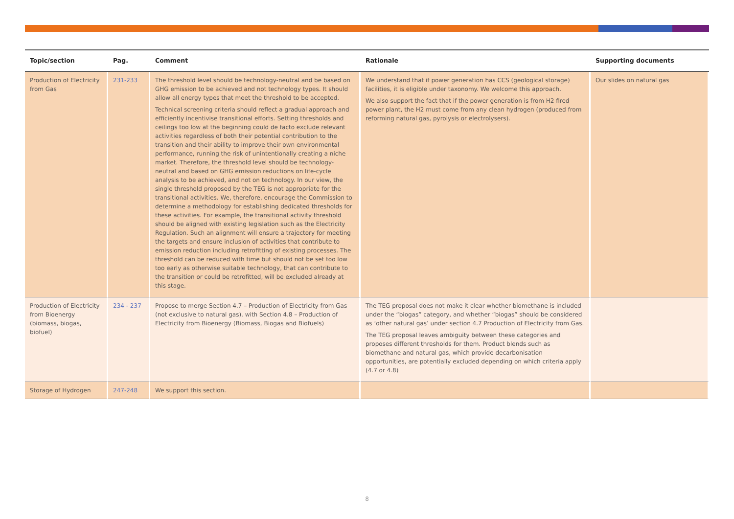| Topic/section | Pag. | Comment | Rationale | Supporting documents |
| --- | --- | --- | --- | --- |
| Production of Electricity from Gas | 231-233 | The threshold level should be technology-neutral and be based on GHG emission to be achieved and not technology types. It should allow all energy types that meet the threshold to be accepted. Technical screening criteria should reflect a gradual approach and efficiently incentivise transitional efforts. Setting thresholds and ceilings too low at the beginning could de facto exclude relevant activities regardless of both their potential contribution to the transition and their ability to improve their own environmental performance, running the risk of unintentionally creating a niche market. Therefore, the threshold level should be technology-neutral and based on GHG emission reductions on life-cycle analysis to be achieved, and not on technology. In our view, the single threshold proposed by the TEG is not appropriate for the transitional activities. We, therefore, encourage the Commission to determine a methodology for establishing dedicated thresholds for these activities. For example, the transitional activity threshold should be aligned with existing legislation such as the Electricity Regulation. Such an alignment will ensure a trajectory for meeting the targets and ensure inclusion of activities that contribute to emission reduction including retrofitting of existing processes. The threshold can be reduced with time but should not be set too low too early as otherwise suitable technology, that can contribute to the transition or could be retrofitted, will be excluded already at this stage. | We understand that if power generation has CCS (geological storage) facilities, it is eligible under taxonomy. We welcome this approach. We also support the fact that if the power generation is from H2 fired power plant, the H2 must come from any clean hydrogen (produced from reforming natural gas, pyrolysis or electrolysers). | Our slides on natural gas |
| Production of Electricity from Bioenergy (biomass, biogas, biofuel) | 234 - 237 | Propose to merge Section 4.7 – Production of Electricity from Gas (not exclusive to natural gas), with Section 4.8 – Production of Electricity from Bioenergy (Biomass, Biogas and Biofuels) | The TEG proposal does not make it clear whether biomethane is included under the “biogas” category, and whether “biogas” should be considered as ‘other natural gas’ under section 4.7 Production of Electricity from Gas. The TEG proposal leaves ambiguity between these categories and proposes different thresholds for them. Product blends such as biomethane and natural gas, which provide decarbonisation opportunities, are potentially excluded depending on which criteria apply (4.7 or 4.8) | |
| Storage of Hydrogen | 247-248 | We support this section. | | |
8